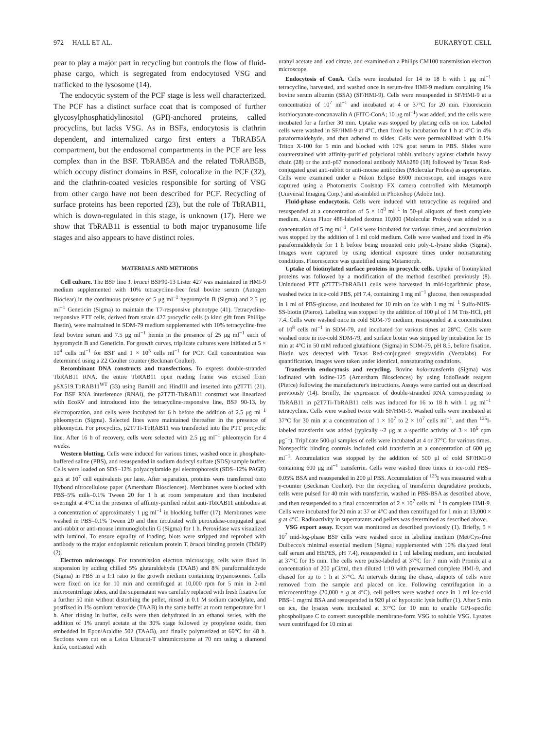972 HALL ET AL. EUKARYOT. CELL
pear to play a major part in recycling but controls the flow of fluid-phase cargo, which is segregated from endocytosed VSG and trafficked to the lysosome (14).
The endocytic system of the PCF stage is less well characterized. The PCF has a distinct surface coat that is composed of further glycosylphosphatidylinositol (GPI)-anchored proteins, called procyclins, but lacks VSG. As in BSFs, endocytosis is clathrin dependent, and internalized cargo first enters a TbRAB5A compartment, but the endosomal compartments in the PCF are less complex than in the BSF. TbRAB5A and the related TbRAB5B, which occupy distinct domains in BSF, colocalize in the PCF (32), and the clathrin-coated vesicles responsible for sorting of VSG from other cargo have not been described for PCF. Recycling of surface proteins has been reported (23), but the role of TbRAB11, which is down-regulated in this stage, is unknown (17). Here we show that TbRAB11 is essential to both major trypanosome life stages and also appears to have distinct roles.
MATERIALS AND METHODS
Cell culture. The BSF line T. brucei BSF90-13 Lister 427 was maintained in HMI-9 medium supplemented with 10% tetracycline-free fetal bovine serum (Autogen Bioclear) in the continuous presence of 5 μg ml<sup>−1</sup> hygromycin B (Sigma) and 2.5 μg ml<sup>−1</sup> Geneticin (Sigma) to maintain the T7-responsive phenotype (41). Tetracycline-responsive PTT cells, derived from strain 427 procyclic cells (a kind gift from Phillipe Bastin), were maintained in SDM-79 medium supplemented with 10% tetracycline-free fetal bovine serum and 7.5 μg ml<sup>−1</sup> hemin in the presence of 25 μg ml<sup>−1</sup> each of hygromycin B and Geneticin. For growth curves, triplicate cultures were initiated at 5 × 10<sup>4</sup> cells ml<sup>−1</sup> for BSF and 1 × 10<sup>5</sup> cells ml<sup>−1</sup> for PCF. Cell concentration was determined using a Z2 Coulter counter (Beckman Coulter).
Recombinant DNA constructs and transfections. To express double-stranded TbRAB11 RNA, the entire TbRAB11 open reading frame was excised from pSX519.TbRAB11<sup>WT</sup> (33) using BamHI and HindIII and inserted into p2T7Ti (21). For BSF RNA interference (RNAi), the p2T7Ti-TbRAB11 construct was linearized with EcoRV and introduced into the tetracycline-responsive line, BSF 90-13, by electroporation, and cells were incubated for 6 h before the addition of 2.5 μg ml<sup>−1</sup> phleomycin (Sigma). Selected lines were maintained thereafter in the presence of phleomycin. For procyclics, p2T7Ti-TbRAB11 was transfected into the PTT procyclic line. After 16 h of recovery, cells were selected with 2.5 μg ml<sup>−1</sup> phleomycin for 4 weeks.
Western blotting. Cells were induced for various times, washed once in phosphate-buffered saline (PBS), and resuspended in sodium dodecyl sulfate (SDS) sample buffer. Cells were loaded on SDS–12% polyacrylamide gel electrophoresis (SDS–12% PAGE) gels at 10<sup>7</sup> cell equivalents per lane. After separation, proteins were transferred onto Hybond nitrocellulose paper (Amersham Biosciences). Membranes were blocked with PBS–5% milk–0.1% Tween 20 for 1 h at room temperature and then incubated overnight at 4°C in the presence of affinity-purified rabbit anti-TbRAB11 antibodies at a concentration of approximately 1 μg ml<sup>−1</sup> in blocking buffer (17). Membranes were washed in PBS–0.1% Tween 20 and then incubated with peroxidase-conjugated goat anti-rabbit or anti-mouse immunoglobulin G (Sigma) for 1 h. Peroxidase was visualized with luminol. To ensure equality of loading, blots were stripped and reprobed with antibody to the major endoplasmic reticulum protein T. brucei binding protein (TbBiP) (2).
Electron microscopy. For transmission electron microscopy, cells were fixed in suspension by adding chilled 5% glutaraldehyde (TAAB) and 8% paraformaldehyde (Sigma) in PBS in a 1:1 ratio to the growth medium containing trypanosomes. Cells were fixed on ice for 10 min and centrifuged at 10,000 rpm for 5 min in 2-ml microcentrifuge tubes, and the supernatant was carefully replaced with fresh fixative for a further 50 min without disturbing the pellet, rinsed in 0.1 M sodium cacodylate, and postfixed in 1% osmium tetroxide (TAAB) in the same buffer at room temperature for 1 h. After rinsing in buffer, cells were then dehydrated in an ethanol series, with the addition of 1% uranyl acetate at the 30% stage followed by propylene oxide, then embedded in Epon/Araldite 502 (TAAB), and finally polymerized at 60°C for 48 h. Sections were cut on a Leica Ultracut-T ultramicrotome at 70 nm using a diamond knife, contrasted with
uranyl acetate and lead citrate, and examined on a Philips CM100 transmission electron microscope.
Endocytosis of ConA. Cells were incubated for 14 to 18 h with 1 μg ml<sup>−1</sup> tetracycline, harvested, and washed once in serum-free HMI-9 medium containing 1% bovine serum albumin (BSA) (SF/HMI-9). Cells were resuspended in SF/HMI-9 at a concentration of 10<sup>7</sup> ml<sup>−1</sup> and incubated at 4 or 37°C for 20 min. Fluorescein isothiocyanate-concanavalin A (FITC-ConA; 10 μg ml<sup>−1</sup>) was added, and the cells were incubated for a further 30 min. Uptake was stopped by placing cells on ice. Labeled cells were washed in SF/HMI-9 at 4°C, then fixed by incubation for 1 h at 4°C in 4% paraformaldehyde, and then adhered to slides. Cells were permeabilized with 0.1% Triton X-100 for 5 min and blocked with 10% goat serum in PBS. Slides were counterstained with affinity-purified polyclonal rabbit antibody against clathrin heavy chain (28) or the anti-p67 monoclonal antibody MAb280 (18) followed by Texas Red-conjugated goat anti-rabbit or anti-mouse antibodies (Molecular Probes) as appropriate. Cells were examined under a Nikon Eclipse E600 microscope, and images were captured using a Photometrix Coolsnap FX camera controlled with Metamorph (Universal Imaging Corp.) and assembled in Photoshop (Adobe Inc).
Fluid-phase endocytosis. Cells were induced with tetracycline as required and resuspended at a concentration of 5 × 10<sup>8</sup> ml<sup>−1</sup> in 50-μl aliquots of fresh complete medium. Alexa Fluor 488-labeled dextran 10,000 (Molecular Probes) was added to a concentration of 5 mg ml<sup>−1</sup>. Cells were incubated for various times, and accumulation was stopped by the addition of 1 ml cold medium. Cells were washed and fixed in 4% paraformaldehyde for 1 h before being mounted onto poly-L-lysine slides (Sigma). Images were captured by using identical exposure times under nonsaturating conditions. Fluorescence was quantified using Metamorph.
Uptake of biotinylated surface proteins in procyclic cells. Uptake of biotinylated proteins was followed by a modification of the method described previously (8). Uninduced PTT p2T7Ti-TbRAB11 cells were harvested in mid-logarithmic phase, washed twice in ice-cold PBS, pH 7.4, containing 1 mg ml<sup>−1</sup> glucose, then resuspended in 1 ml of PBS-glucose, and incubated for 10 min on ice with 1 mg ml<sup>−1</sup> Sulfo-NHS-SS-biotin (Pierce). Labeling was stopped by the addition of 100 μl of 1 M Tris-HCl, pH 7.4. Cells were washed once in cold SDM-79 medium, resuspended at a concentration of 10<sup>8</sup> cells ml<sup>−1</sup> in SDM-79, and incubated for various times at 28°C. Cells were washed once in ice-cold SDM-79, and surface biotin was stripped by incubation for 15 min at 4°C in 50 mM reduced glutathione (Sigma) in SDM-79, pH 8.5, before fixation. Biotin was detected with Texas Red-conjugated streptavidin (Vectalabs). For quantification, images were taken under identical, nonsaturating conditions.
Transferrin endocytosis and recycling. Bovine holo-transferrin (Sigma) was iodinated with iodine-125 (Amersham Biosciences) by using IodoBeads reagent (Pierce) following the manufacturer's instructions. Assays were carried out as described previously (14). Briefly, the expression of double-stranded RNA corresponding to TbRAB11 in p2T7Ti-TbRAB11 cells was induced for 16 to 18 h with 1 μg ml<sup>−1</sup> tetracycline. Cells were washed twice with SF/HMI-9. Washed cells were incubated at 37°C for 30 min at a concentration of 1 × 10<sup>7</sup> to 2 × 10<sup>7</sup> cells ml<sup>−1</sup>, and then <sup>125</sup>I-labeled transferrin was added (typically ~2 μg at a specific activity of 3 × 10<sup>6</sup> cpm μg<sup>−1</sup>). Triplicate 500-μl samples of cells were incubated at 4 or 37°C for various times. Nonspecific binding controls included cold transferrin at a concentration of 600 μg ml<sup>−1</sup>. Accumulation was stopped by the addition of 500 μl of cold SF/HMI-9 containing 600 μg ml<sup>−1</sup> transferrin. Cells were washed three times in ice-cold PBS–0.05% BSA and resuspended in 200 μl PBS. Accumulation of <sup>125</sup>I was measured with a γ-counter (Beckman Coulter). For the recycling of transferrin degradative products, cells were pulsed for 40 min with transferrin, washed in PBS-BSA as described above, and then resuspended to a final concentration of 2 × 10<sup>7</sup> cells ml<sup>−1</sup> in complete HMI-9. Cells were incubated for 20 min at 37 or 4°C and then centrifuged for 1 min at 13,000 × g at 4°C. Radioactivity in supernatants and pellets was determined as described above.
VSG export assay. Export was monitored as described previously (1). Briefly, 5 × 10<sup>7</sup> mid-log-phase BSF cells were washed once in labeling medium (Met/Cys-free Dulbecco's minimal essential medium [Sigma] supplemented with 10% dialyzed fetal calf serum and HEPES, pH 7.4), resuspended in 1 ml labeling medium, and incubated at 37°C for 15 min. The cells were pulse-labeled at 37°C for 7 min with Promix at a concentration of 200 μCi/ml, then diluted 1:10 with prewarmed complete HMI-9, and chased for up to 1 h at 37°C. At intervals during the chase, aliquots of cells were removed from the sample and placed on ice. Following centrifugation in a microcentrifuge (20,000 × g at 4°C), cell pellets were washed once in 1 ml ice-cold PBS–1 mg/ml BSA and resuspended in 920 μl of hypotonic lysis buffer (1). After 5 min on ice, the lysates were incubated at 37°C for 10 min to enable GPI-specific phospholipase C to convert susceptible membrane-form VSG to soluble VSG. Lysates were centrifuged for 10 min at